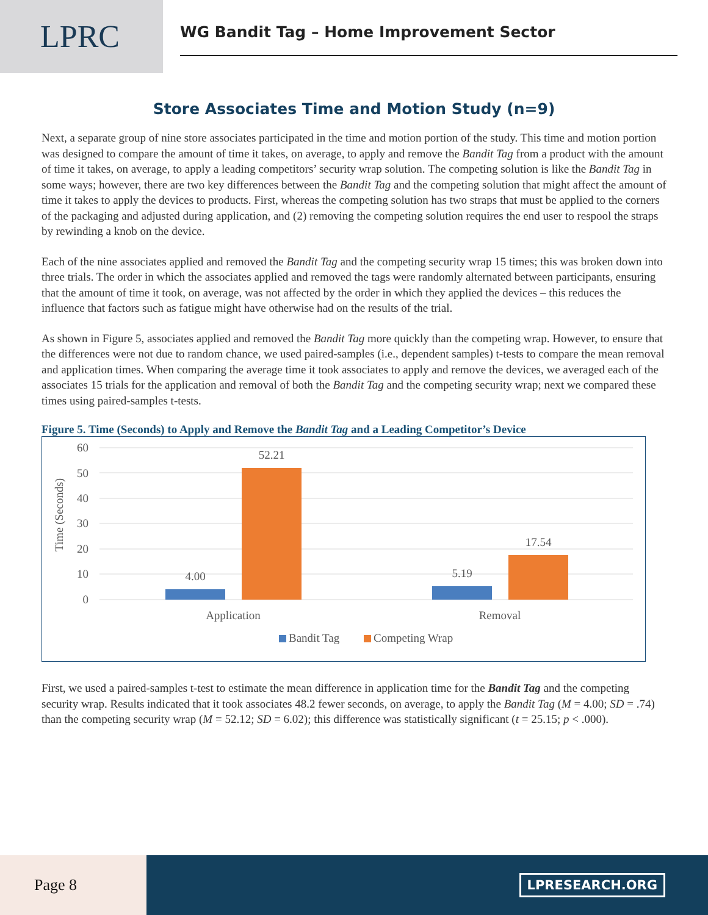LPRC
WG Bandit Tag – Home Improvement Sector
Store Associates Time and Motion Study (n=9)
Next, a separate group of nine store associates participated in the time and motion portion of the study. This time and motion portion was designed to compare the amount of time it takes, on average, to apply and remove the Bandit Tag from a product with the amount of time it takes, on average, to apply a leading competitors’ security wrap solution. The competing solution is like the Bandit Tag in some ways; however, there are two key differences between the Bandit Tag and the competing solution that might affect the amount of time it takes to apply the devices to products. First, whereas the competing solution has two straps that must be applied to the corners of the packaging and adjusted during application, and (2) removing the competing solution requires the end user to respool the straps by rewinding a knob on the device.
Each of the nine associates applied and removed the Bandit Tag and the competing security wrap 15 times; this was broken down into three trials. The order in which the associates applied and removed the tags were randomly alternated between participants, ensuring that the amount of time it took, on average, was not affected by the order in which they applied the devices – this reduces the influence that factors such as fatigue might have otherwise had on the results of the trial.
As shown in Figure 5, associates applied and removed the Bandit Tag more quickly than the competing wrap. However, to ensure that the differences were not due to random chance, we used paired-samples (i.e., dependent samples) t-tests to compare the mean removal and application times. When comparing the average time it took associates to apply and remove the devices, we averaged each of the associates 15 trials for the application and removal of both the Bandit Tag and the competing security wrap; next we compared these times using paired-samples t-tests.
Figure 5. Time (Seconds) to Apply and Remove the Bandit Tag and a Leading Competitor’s Device
60
50
40
30
20
10
0
Time (Seconds)
4.00
52.21
5.19
17.54
Application
Removal
Bandit Tag
Competing Wrap
First, we used a paired-samples t-test to estimate the mean difference in application time for the Bandit Tag and the competing security wrap. Results indicated that it took associates 48.2 fewer seconds, on average, to apply the Bandit Tag (M = 4.00; SD = .74) than the competing security wrap (M = 52.12; SD = 6.02); this difference was statistically significant (t = 25.15; p < .000).
Page 8
LPRESEARCH.ORG